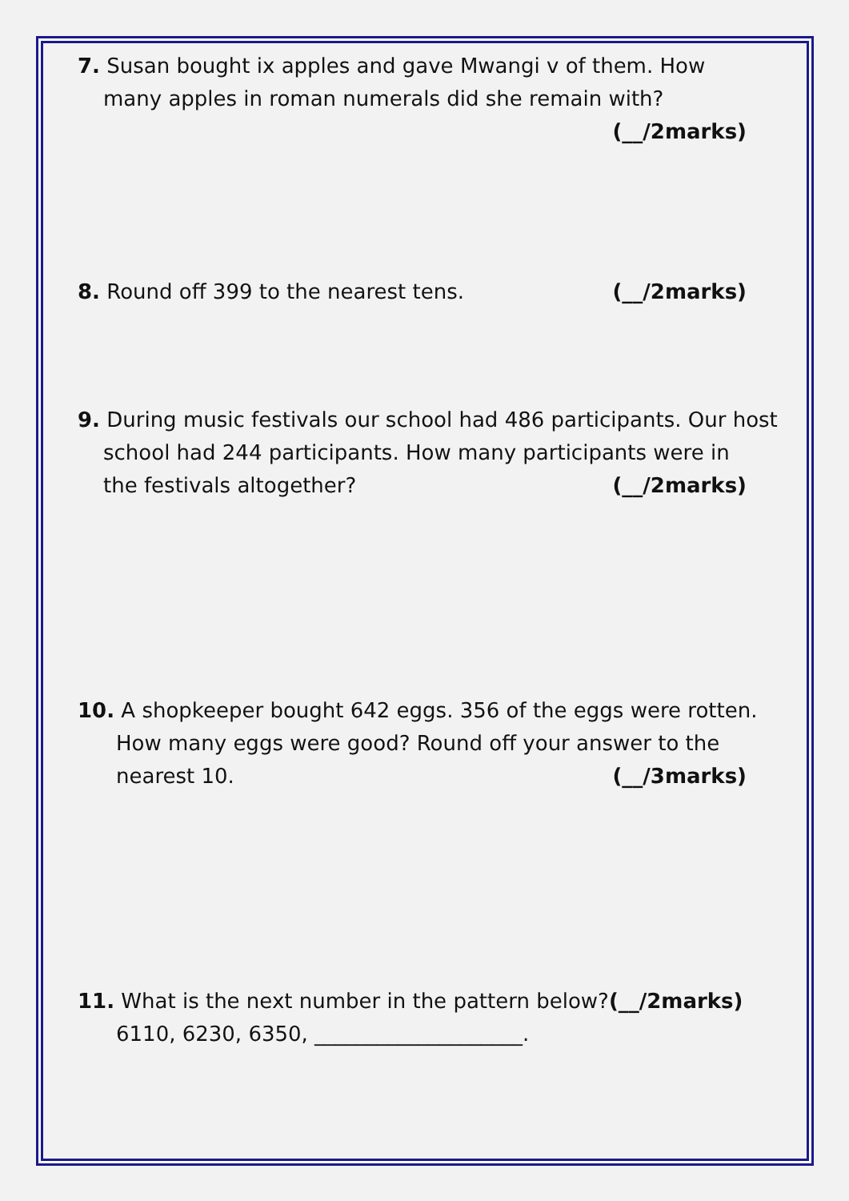7. Susan bought ix apples and gave Mwangi v of them. How
many apples in roman numerals did she remain with?
(__/2marks)
8. Round off 399 to the nearest tens. (__/2marks)
9. During music festivals our school had 486 participants. Our host
school had 244 participants. How many participants were in
the festivals altogether? (__/2marks)
10. A shopkeeper bought 642 eggs. 356 of the eggs were rotten.
How many eggs were good? Round off your answer to the
nearest 10. (__/3marks)
11. What is the next number in the pattern below?(__/2marks)
6110, 6230, 6350, ____________________.